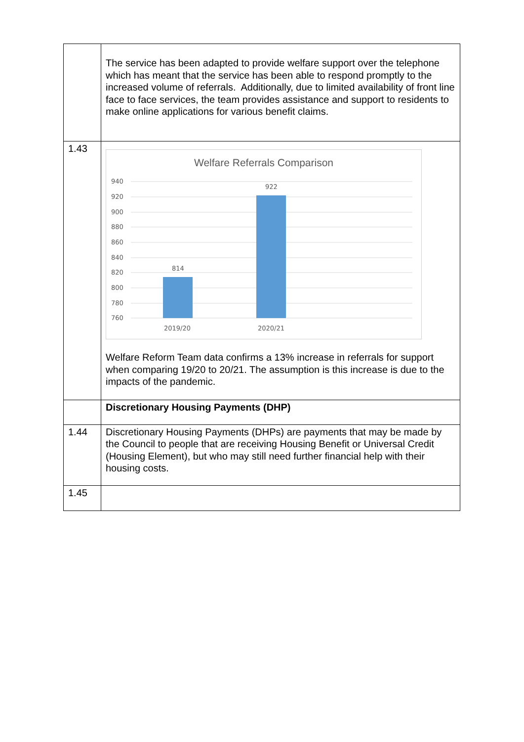| | The service has been adapted to provide welfare support over the telephone which has meant that the service has been able to respond promptly to the increased volume of referrals. Additionally, due to limited availability of front line face to face services, the team provides assistance and support to residents to make online applications for various benefit claims. |
| 1.43 | Welfare Referrals Comparison 940 920 900 880 860 840 820 800 780 760 814 922 2019/20 2020/21 Welfare Reform Team data confirms a 13% increase in referrals for support when comparing 19/20 to 20/21. The assumption is this increase is due to the impacts of the pandemic. |
| | Discretionary Housing Payments (DHP) |
| 1.44 | Discretionary Housing Payments (DHPs) are payments that may be made by the Council to people that are receiving Housing Benefit or Universal Credit (Housing Element), but who may still need further financial help with their housing costs. |
| 1.45 | |